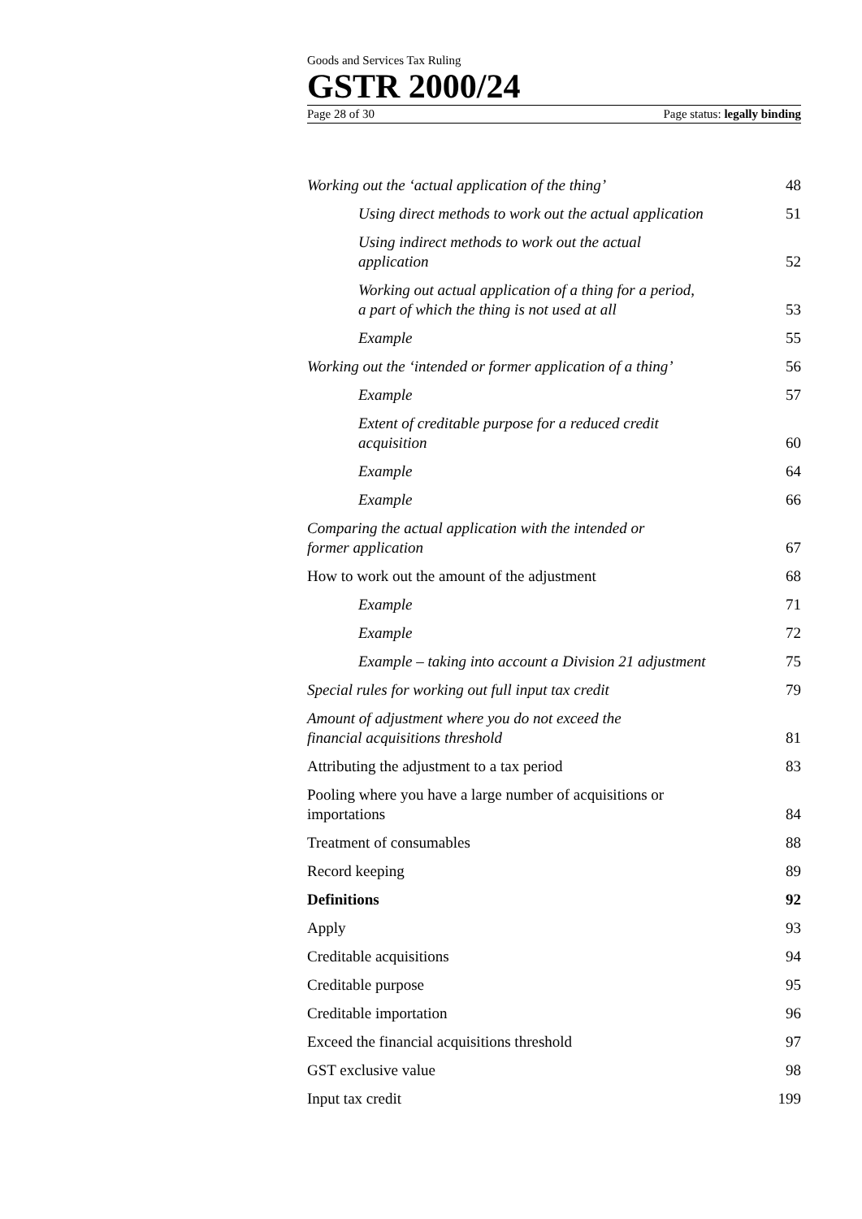Goods and Services Tax Ruling
GSTR 2000/24
Page 28 of 30 Page status: legally binding
| Working out the ‘actual application of the thing’ | 48 |
| Using direct methods to work out the actual application | 51 |
| Using indirect methods to work out the actual application | 52 |
| Working out actual application of a thing for a period, a part of which the thing is not used at all | 53 |
| Example | 55 |
| Working out the ‘intended or former application of a thing’ | 56 |
| Example | 57 |
| Extent of creditable purpose for a reduced credit acquisition | 60 |
| Example | 64 |
| Example | 66 |
| Comparing the actual application with the intended or former application | 67 |
| How to work out the amount of the adjustment | 68 |
| Example | 71 |
| Example | 72 |
| Example – taking into account a Division 21 adjustment | 75 |
| Special rules for working out full input tax credit | 79 |
| Amount of adjustment where you do not exceed the financial acquisitions threshold | 81 |
| Attributing the adjustment to a tax period | 83 |
| Pooling where you have a large number of acquisitions or importations | 84 |
| Treatment of consumables | 88 |
| Record keeping | 89 |
| Definitions | 92 |
| Apply | 93 |
| Creditable acquisitions | 94 |
| Creditable purpose | 95 |
| Creditable importation | 96 |
| Exceed the financial acquisitions threshold | 97 |
| GST exclusive value | 98 |
| Input tax credit | 199 |